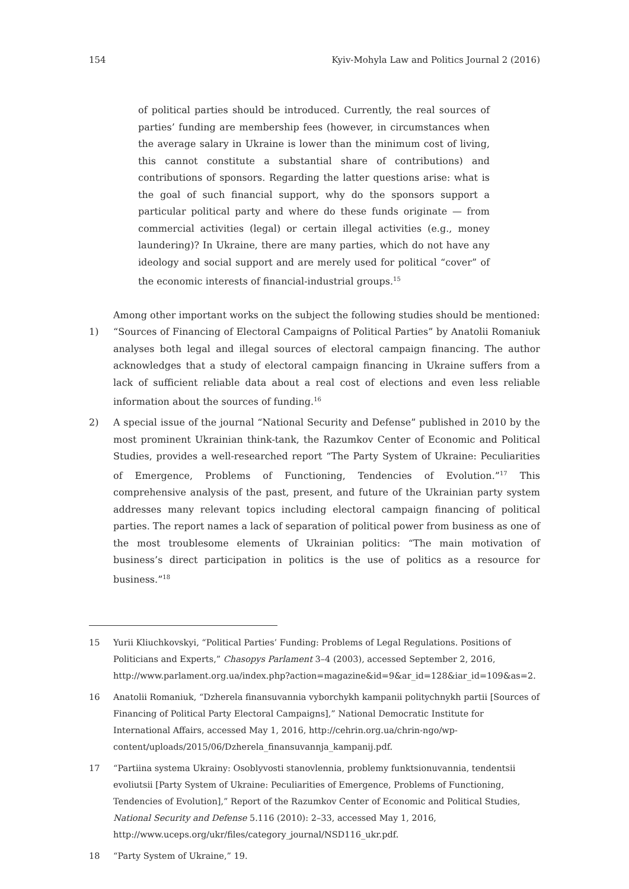154 Kyiv-Mohyla Law and Politics Journal 2 (2016)
of political parties should be introduced. Currently, the real sources of parties’ funding are membership fees (however, in circumstances when the average salary in Ukraine is lower than the minimum cost of living, this cannot constitute a substantial share of contributions) and contributions of sponsors. Regarding the latter questions arise: what is the goal of such financial support, why do the sponsors support a particular political party and where do these funds originate — from commercial activities (legal) or certain illegal activities (e.g., money laundering)? In Ukraine, there are many parties, which do not have any ideology and social support and are merely used for political “cover” of the economic interests of financial-industrial groups.<sup>15</sup>
Among other important works on the subject the following studies should be mentioned:
1) “Sources of Financing of Electoral Campaigns of Political Parties” by Anatolii Romaniuk analyses both legal and illegal sources of electoral campaign financing. The author acknowledges that a study of electoral campaign financing in Ukraine suffers from a lack of sufficient reliable data about a real cost of elections and even less reliable information about the sources of funding.<sup>16</sup>
2) A special issue of the journal “National Security and Defense” published in 2010 by the most prominent Ukrainian think-tank, the Razumkov Center of Economic and Political Studies, provides a well-researched report “The Party System of Ukraine: Peculiarities of Emergence, Problems of Functioning, Tendencies of Evolution.”<sup>17</sup> This comprehensive analysis of the past, present, and future of the Ukrainian party system addresses many relevant topics including electoral campaign financing of political parties. The report names a lack of separation of political power from business as one of the most troublesome elements of Ukrainian politics: “The main motivation of business’s direct participation in politics is the use of politics as a resource for business.”<sup>18</sup>
15 Yurii Kliuchkovskyi, “Political Parties’ Funding: Problems of Legal Regulations. Positions of Politicians and Experts,” Chasopys Parlament 3–4 (2003), accessed September 2, 2016, http://www.parlament.org.ua/index.php?action=magazine&id=9&ar_id=128&iar_id=109&as=2.
16 Anatolii Romaniuk, “Dzherela finansuvannia vyborchykh kampanii politychnykh partii [Sources of Financing of Political Party Electoral Campaigns],” National Democratic Institute for International Affairs, accessed May 1, 2016, http://cehrin.org.ua/chrin-ngo/wp-content/uploads/2015/06/Dzherela_finansuvannja_kampanij.pdf.
17 “Partiina systema Ukrainy: Osoblyvosti stanovlennia, problemy funktsionuvannia, tendentsii evoliutsii [Party System of Ukraine: Peculiarities of Emergence, Problems of Functioning, Tendencies of Evolution],” Report of the Razumkov Center of Economic and Political Studies, National Security and Defense 5.116 (2010): 2–33, accessed May 1, 2016, http://www.uceps.org/ukr/files/category_journal/NSD116_ukr.pdf.
18 “Party System of Ukraine,” 19.